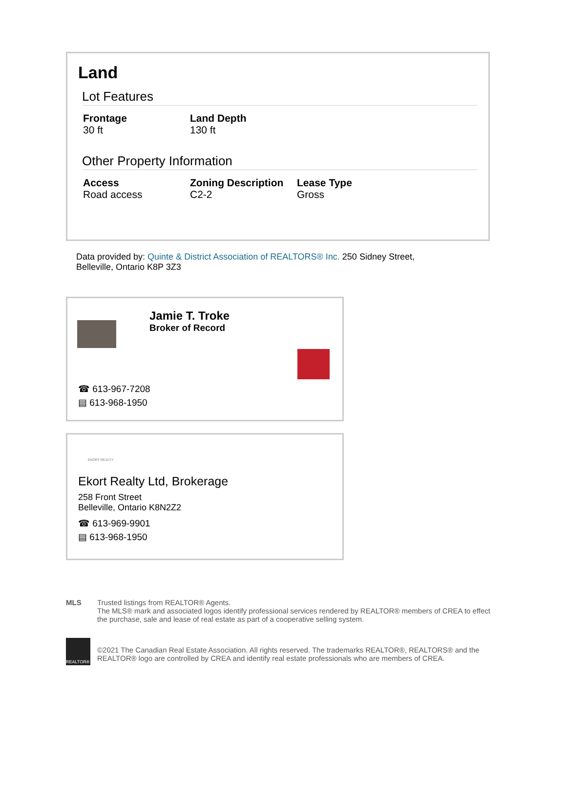Land
Lot Features
Frontage
30 ft
Land Depth
130 ft
Other Property Information
Access
Road access
Zoning Description
C2-2
Lease Type
Gross
Data provided by: Quinte & District Association of REALTORS® Inc. 250 Sidney Street, Belleville, Ontario K8P 3Z3
Jamie T. Troke
Broker of Record
☎ 613-967-7208
▤ 613-968-1950
EKORT REALTY
Ekort Realty Ltd, Brokerage
258 Front Street
Belleville, Ontario K8N2Z2
☎ 613-969-9901
▤ 613-968-1950
MLS Trusted listings from REALTOR® Agents.
The MLS® mark and associated logos identify professional services rendered by REALTOR® members of CREA to effect the purchase, sale and lease of real estate as part of a cooperative selling system.
REALTOR®
©2021 The Canadian Real Estate Association. All rights reserved. The trademarks REALTOR®, REALTORS® and the REALTOR® logo are controlled by CREA and identify real estate professionals who are members of CREA.